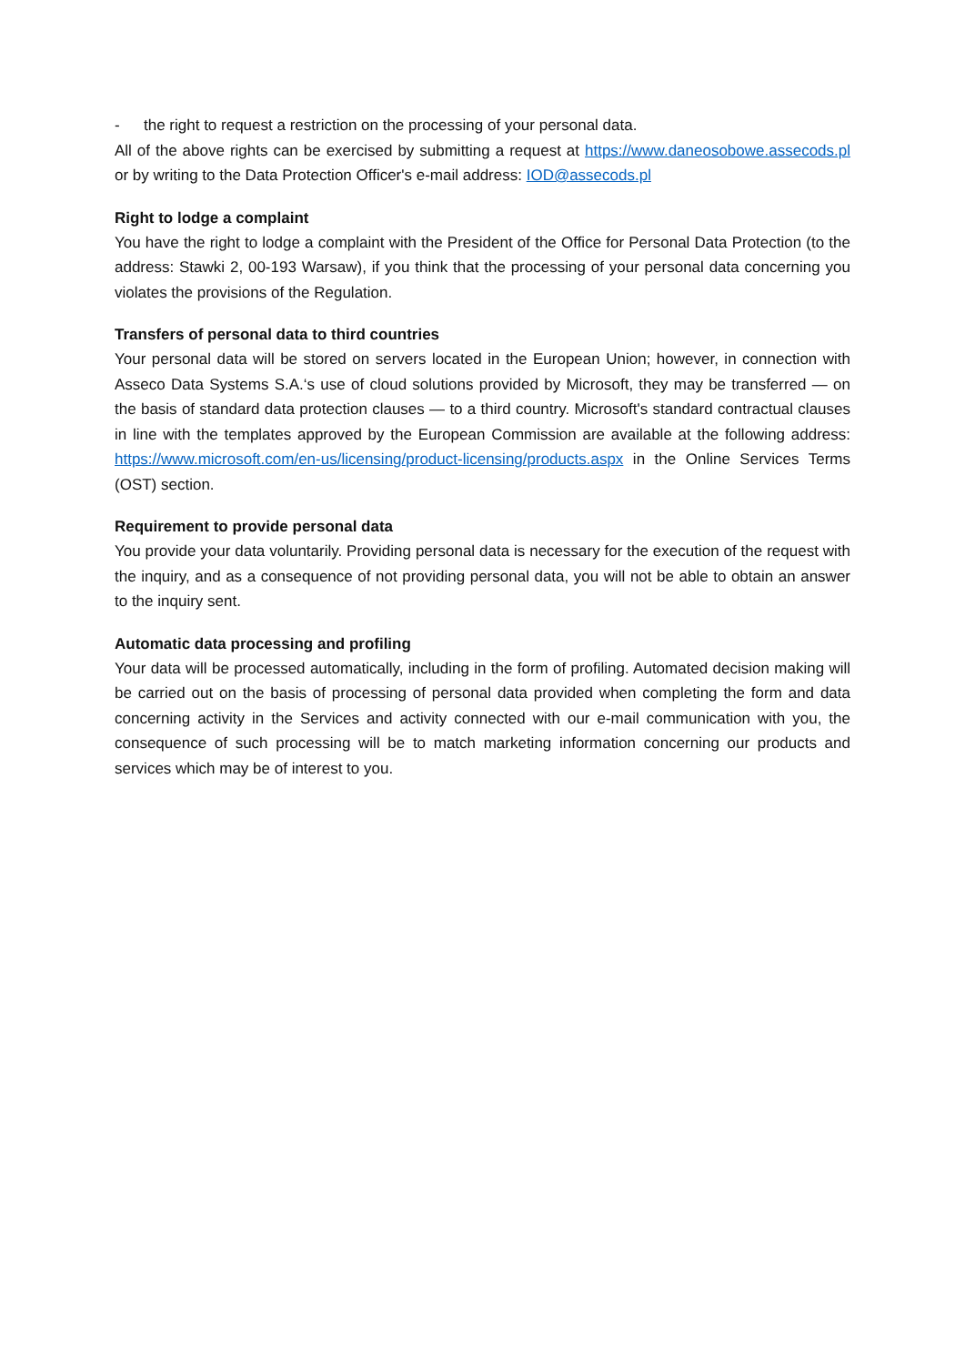- the right to request a restriction on the processing of your personal data.
All of the above rights can be exercised by submitting a request at https://www.daneosobowe.assecods.pl or by writing to the Data Protection Officer's e-mail address: IOD@assecods.pl
Right to lodge a complaint
You have the right to lodge a complaint with the President of the Office for Personal Data Protection (to the address: Stawki 2, 00-193 Warsaw), if you think that the processing of your personal data concerning you violates the provisions of the Regulation.
Transfers of personal data to third countries
Your personal data will be stored on servers located in the European Union; however, in connection with Asseco Data Systems S.A.‘s use of cloud solutions provided by Microsoft, they may be transferred — on the basis of standard data protection clauses — to a third country. Microsoft's standard contractual clauses in line with the templates approved by the European Commission are available at the following address: https://www.microsoft.com/en-us/licensing/product-licensing/products.aspx in the Online Services Terms (OST) section.
Requirement to provide personal data
You provide your data voluntarily. Providing personal data is necessary for the execution of the request with the inquiry, and as a consequence of not providing personal data, you will not be able to obtain an answer to the inquiry sent.
Automatic data processing and profiling
Your data will be processed automatically, including in the form of profiling. Automated decision making will be carried out on the basis of processing of personal data provided when completing the form and data concerning activity in the Services and activity connected with our e-mail communication with you, the consequence of such processing will be to match marketing information concerning our products and services which may be of interest to you.